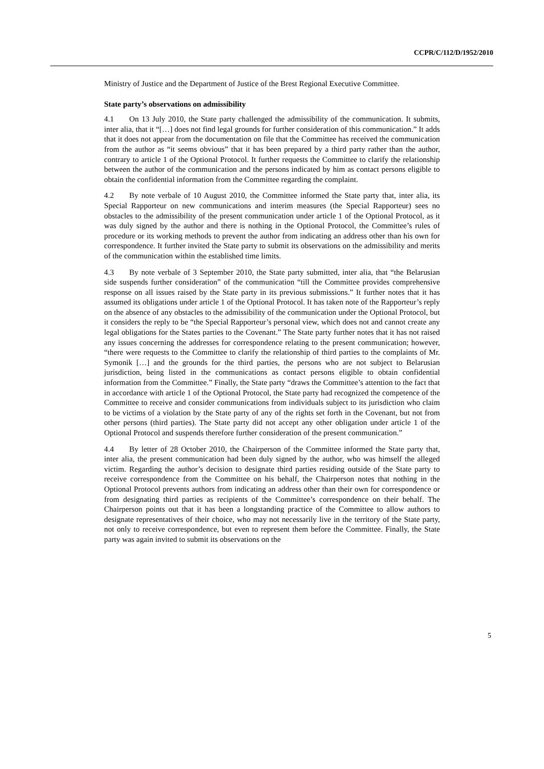CCPR/C/112/D/1952/2010
Ministry of Justice and the Department of Justice of the Brest Regional Executive Committee.
State party’s observations on admissibility
4.1 On 13 July 2010, the State party challenged the admissibility of the communication. It submits, inter alia, that it “[…] does not find legal grounds for further consideration of this communication.” It adds that it does not appear from the documentation on file that the Committee has received the communication from the author as “it seems obvious” that it has been prepared by a third party rather than the author, contrary to article 1 of the Optional Protocol. It further requests the Committee to clarify the relationship between the author of the communication and the persons indicated by him as contact persons eligible to obtain the confidential information from the Committee regarding the complaint.
4.2 By note verbale of 10 August 2010, the Committee informed the State party that, inter alia, its Special Rapporteur on new communications and interim measures (the Special Rapporteur) sees no obstacles to the admissibility of the present communication under article 1 of the Optional Protocol, as it was duly signed by the author and there is nothing in the Optional Protocol, the Committee’s rules of procedure or its working methods to prevent the author from indicating an address other than his own for correspondence. It further invited the State party to submit its observations on the admissibility and merits of the communication within the established time limits.
4.3 By note verbale of 3 September 2010, the State party submitted, inter alia, that “the Belarusian side suspends further consideration” of the communication “till the Committee provides comprehensive response on all issues raised by the State party in its previous submissions.” It further notes that it has assumed its obligations under article 1 of the Optional Protocol. It has taken note of the Rapporteur’s reply on the absence of any obstacles to the admissibility of the communication under the Optional Protocol, but it considers the reply to be “the Special Rapporteur’s personal view, which does not and cannot create any legal obligations for the States parties to the Covenant.” The State party further notes that it has not raised any issues concerning the addresses for correspondence relating to the present communication; however, “there were requests to the Committee to clarify the relationship of third parties to the complaints of Mr. Symonik […] and the grounds for the third parties, the persons who are not subject to Belarusian jurisdiction, being listed in the communications as contact persons eligible to obtain confidential information from the Committee.” Finally, the State party “draws the Committee’s attention to the fact that in accordance with article 1 of the Optional Protocol, the State party had recognized the competence of the Committee to receive and consider communications from individuals subject to its jurisdiction who claim to be victims of a violation by the State party of any of the rights set forth in the Covenant, but not from other persons (third parties). The State party did not accept any other obligation under article 1 of the Optional Protocol and suspends therefore further consideration of the present communication.”
4.4 By letter of 28 October 2010, the Chairperson of the Committee informed the State party that, inter alia, the present communication had been duly signed by the author, who was himself the alleged victim. Regarding the author’s decision to designate third parties residing outside of the State party to receive correspondence from the Committee on his behalf, the Chairperson notes that nothing in the Optional Protocol prevents authors from indicating an address other than their own for correspondence or from designating third parties as recipients of the Committee’s correspondence on their behalf. The Chairperson points out that it has been a longstanding practice of the Committee to allow authors to designate representatives of their choice, who may not necessarily live in the territory of the State party, not only to receive correspondence, but even to represent them before the Committee. Finally, the State party was again invited to submit its observations on the
5